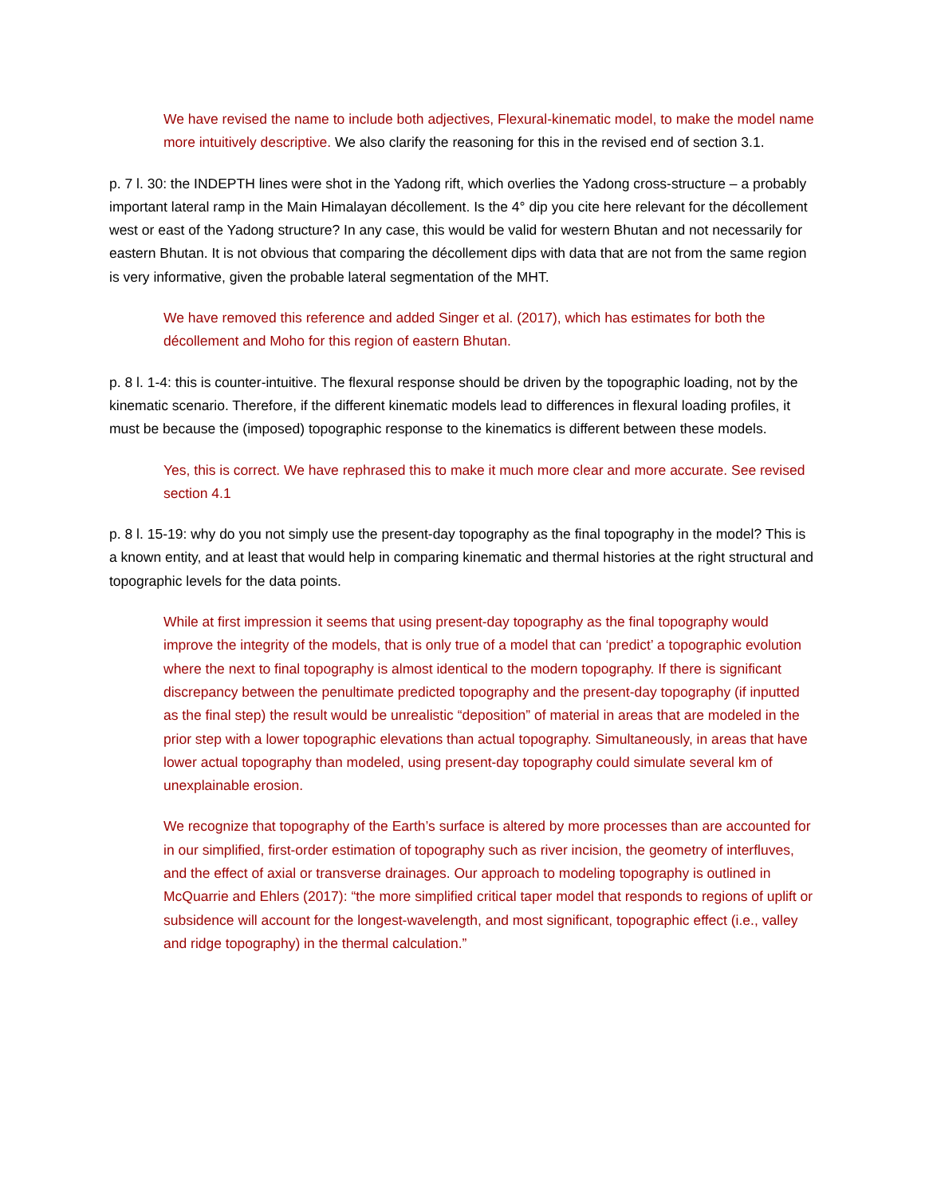We have revised the name to include both adjectives, Flexural-kinematic model, to make the model name more intuitively descriptive. We also clarify the reasoning for this in the revised end of section 3.1.
p. 7 l. 30: the INDEPTH lines were shot in the Yadong rift, which overlies the Yadong cross-structure – a probably important lateral ramp in the Main Himalayan décollement. Is the 4° dip you cite here relevant for the décollement west or east of the Yadong structure? In any case, this would be valid for western Bhutan and not necessarily for eastern Bhutan. It is not obvious that comparing the décollement dips with data that are not from the same region is very informative, given the probable lateral segmentation of the MHT.
We have removed this reference and added Singer et al. (2017), which has estimates for both the décollement and Moho for this region of eastern Bhutan.
p. 8 l. 1-4: this is counter-intuitive. The flexural response should be driven by the topographic loading, not by the kinematic scenario. Therefore, if the different kinematic models lead to differences in flexural loading profiles, it must be because the (imposed) topographic response to the kinematics is different between these models.
Yes, this is correct. We have rephrased this to make it much more clear and more accurate. See revised section 4.1
p. 8 l. 15-19: why do you not simply use the present-day topography as the final topography in the model? This is a known entity, and at least that would help in comparing kinematic and thermal histories at the right structural and topographic levels for the data points.
While at first impression it seems that using present-day topography as the final topography would improve the integrity of the models, that is only true of a model that can ‘predict’ a topographic evolution where the next to final topography is almost identical to the modern topography. If there is significant discrepancy between the penultimate predicted topography and the present-day topography (if inputted as the final step) the result would be unrealistic “deposition” of material in areas that are modeled in the prior step with a lower topographic elevations than actual topography. Simultaneously, in areas that have lower actual topography than modeled, using present-day topography could simulate several km of unexplainable erosion.
We recognize that topography of the Earth’s surface is altered by more processes than are accounted for in our simplified, first-order estimation of topography such as river incision, the geometry of interfluves, and the effect of axial or transverse drainages. Our approach to modeling topography is outlined in McQuarrie and Ehlers (2017): “the more simplified critical taper model that responds to regions of uplift or subsidence will account for the longest-wavelength, and most significant, topographic effect (i.e., valley and ridge topography) in the thermal calculation.”